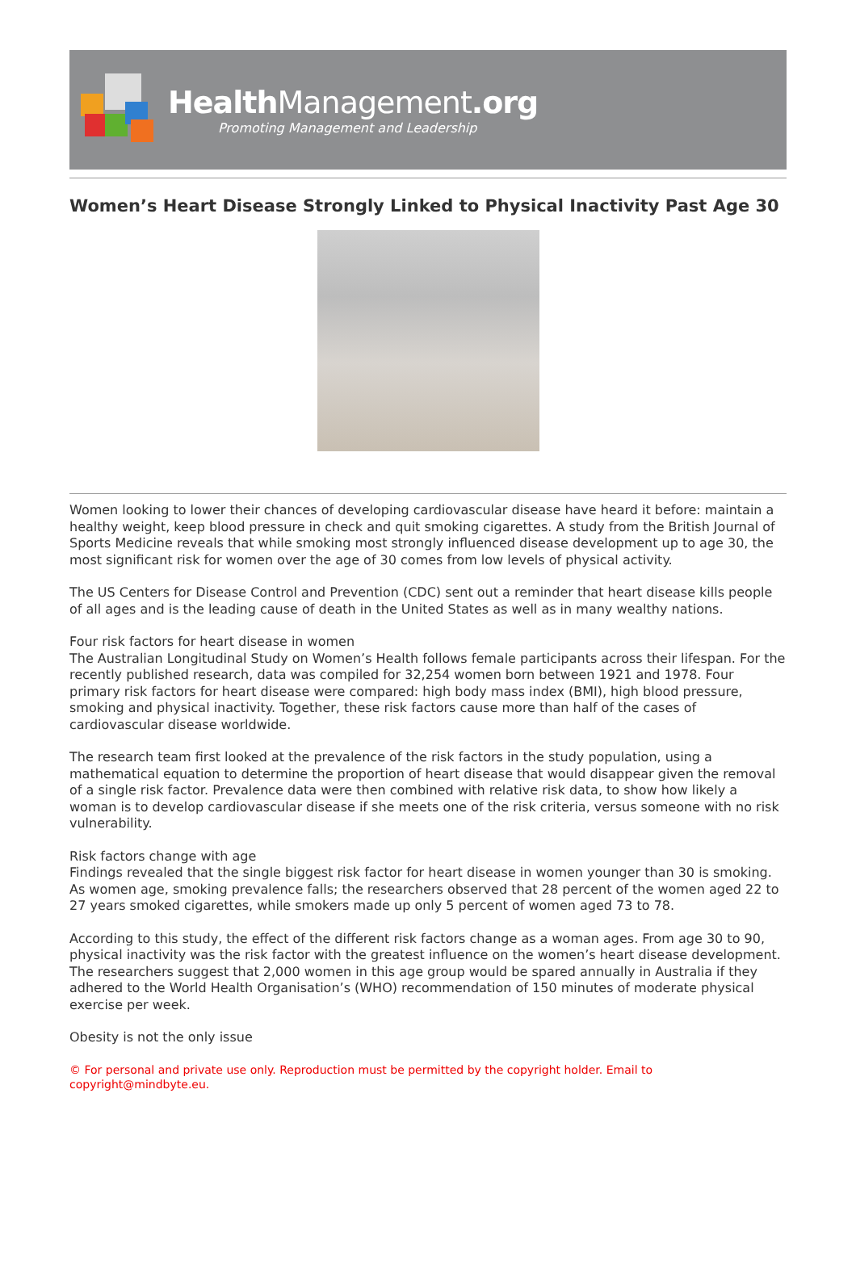Health Management.org
Promoting Management and Leadership
Women’s Heart Disease Strongly Linked to Physical Inactivity Past Age 30
Women looking to lower their chances of developing cardiovascular disease have heard it before: maintain a healthy weight, keep blood pressure in check and quit smoking cigarettes. A study from the British Journal of Sports Medicine reveals that while smoking most strongly influenced disease development up to age 30, the most significant risk for women over the age of 30 comes from low levels of physical activity.
The US Centers for Disease Control and Prevention (CDC) sent out a reminder that heart disease kills people of all ages and is the leading cause of death in the United States as well as in many wealthy nations.
Four risk factors for heart disease in women
The Australian Longitudinal Study on Women’s Health follows female participants across their lifespan. For the recently published research, data was compiled for 32,254 women born between 1921 and 1978. Four primary risk factors for heart disease were compared: high body mass index (BMI), high blood pressure, smoking and physical inactivity. Together, these risk factors cause more than half of the cases of cardiovascular disease worldwide.
The research team first looked at the prevalence of the risk factors in the study population, using a mathematical equation to determine the proportion of heart disease that would disappear given the removal of a single risk factor. Prevalence data were then combined with relative risk data, to show how likely a woman is to develop cardiovascular disease if she meets one of the risk criteria, versus someone with no risk vulnerability.
Risk factors change with age
Findings revealed that the single biggest risk factor for heart disease in women younger than 30 is smoking. As women age, smoking prevalence falls; the researchers observed that 28 percent of the women aged 22 to 27 years smoked cigarettes, while smokers made up only 5 percent of women aged 73 to 78.
According to this study, the effect of the different risk factors change as a woman ages. From age 30 to 90, physical inactivity was the risk factor with the greatest influence on the women’s heart disease development. The researchers suggest that 2,000 women in this age group would be spared annually in Australia if they adhered to the World Health Organisation’s (WHO) recommendation of 150 minutes of moderate physical exercise per week.
Obesity is not the only issue
© For personal and private use only. Reproduction must be permitted by the copyright holder. Email to copyright@mindbyte.eu.